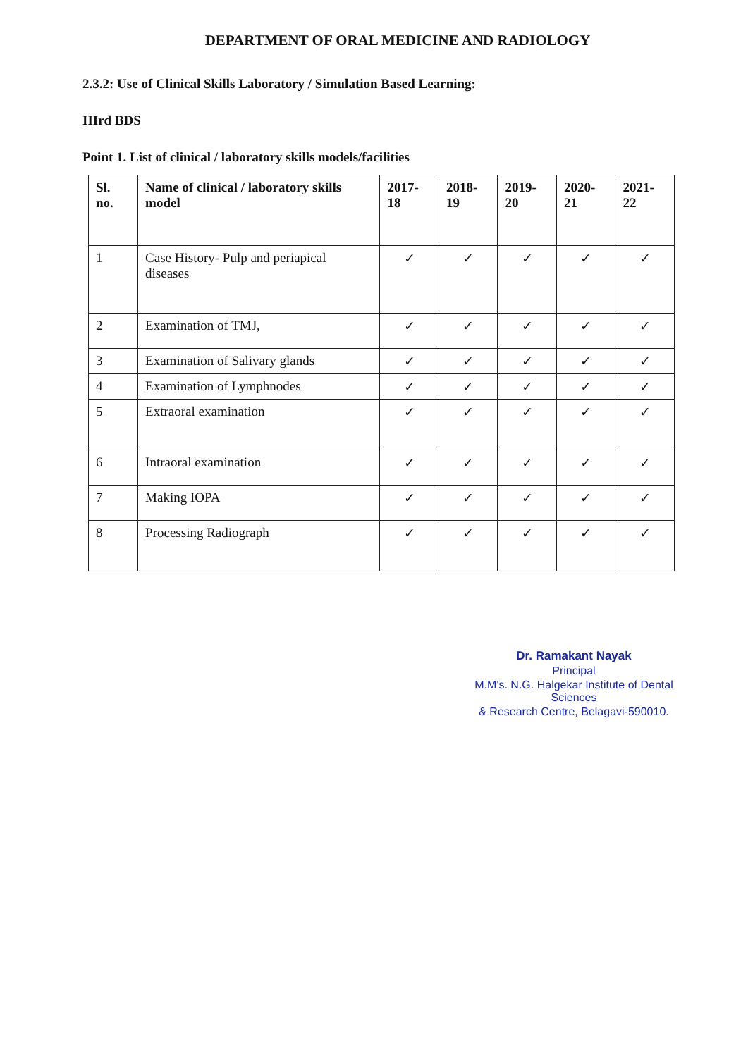DEPARTMENT OF ORAL MEDICINE AND RADIOLOGY
2.3.2: Use of Clinical Skills Laboratory / Simulation Based Learning:
IIIrd BDS
Point 1. List of clinical / laboratory skills models/facilities
| Sl. no. | Name of clinical / laboratory skills model | 2017-18 | 2018-19 | 2019-20 | 2020-21 | 2021-22 |
| --- | --- | --- | --- | --- | --- | --- |
| 1 | Case History- Pulp and periapical diseases | ✓ | ✓ | ✓ | ✓ | ✓ |
| 2 | Examination of TMJ, | ✓ | ✓ | ✓ | ✓ | ✓ |
| 3 | Examination of Salivary glands | ✓ | ✓ | ✓ | ✓ | ✓ |
| 4 | Examination of Lymphnodes | ✓ | ✓ | ✓ | ✓ | ✓ |
| 5 | Extraoral examination | ✓ | ✓ | ✓ | ✓ | ✓ |
| 6 | Intraoral examination | ✓ | ✓ | ✓ | ✓ | ✓ |
| 7 | Making IOPA | ✓ | ✓ | ✓ | ✓ | ✓ |
| 8 | Processing Radiograph | ✓ | ✓ | ✓ | ✓ | ✓ |
Dr. Ramakant Nayak
Principal
M.M's. N.G. Halgekar Institute of Dental Sciences
& Research Centre, Belagavi-590010.